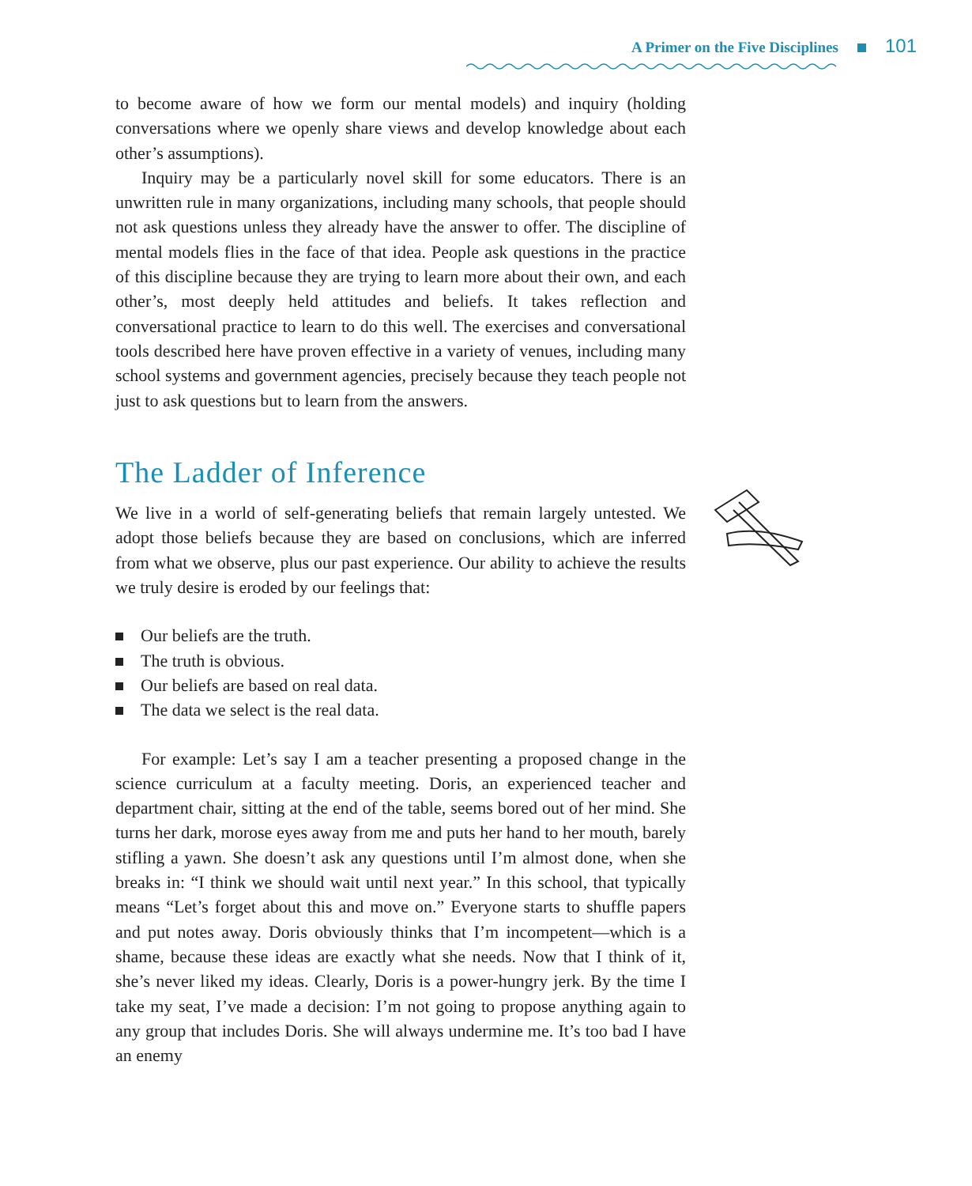A Primer on the Five Disciplines 101
to become aware of how we form our mental models) and inquiry (holding conversations where we openly share views and develop knowledge about each other’s assumptions).
Inquiry may be a particularly novel skill for some educators. There is an unwritten rule in many organizations, including many schools, that people should not ask questions unless they already have the answer to offer. The discipline of mental models flies in the face of that idea. People ask questions in the practice of this discipline because they are trying to learn more about their own, and each other’s, most deeply held attitudes and beliefs. It takes reflection and conversational practice to learn to do this well. The exercises and conversational tools described here have proven effective in a variety of venues, including many school systems and government agencies, precisely because they teach people not just to ask questions but to learn from the answers.
The Ladder of Inference
We live in a world of self-generating beliefs that remain largely untested. We adopt those beliefs because they are based on conclusions, which are inferred from what we observe, plus our past experience. Our ability to achieve the results we truly desire is eroded by our feelings that:
Our beliefs are the truth.
The truth is obvious.
Our beliefs are based on real data.
The data we select is the real data.
For example: Let’s say I am a teacher presenting a proposed change in the science curriculum at a faculty meeting. Doris, an experienced teacher and department chair, sitting at the end of the table, seems bored out of her mind. She turns her dark, morose eyes away from me and puts her hand to her mouth, barely stifling a yawn. She doesn’t ask any questions until I’m almost done, when she breaks in: “I think we should wait until next year.” In this school, that typically means “Let’s forget about this and move on.” Everyone starts to shuffle papers and put notes away. Doris obviously thinks that I’m incompetent—which is a shame, because these ideas are exactly what she needs. Now that I think of it, she’s never liked my ideas. Clearly, Doris is a power-hungry jerk. By the time I take my seat, I’ve made a decision: I’m not going to propose anything again to any group that includes Doris. She will always undermine me. It’s too bad I have an enemy